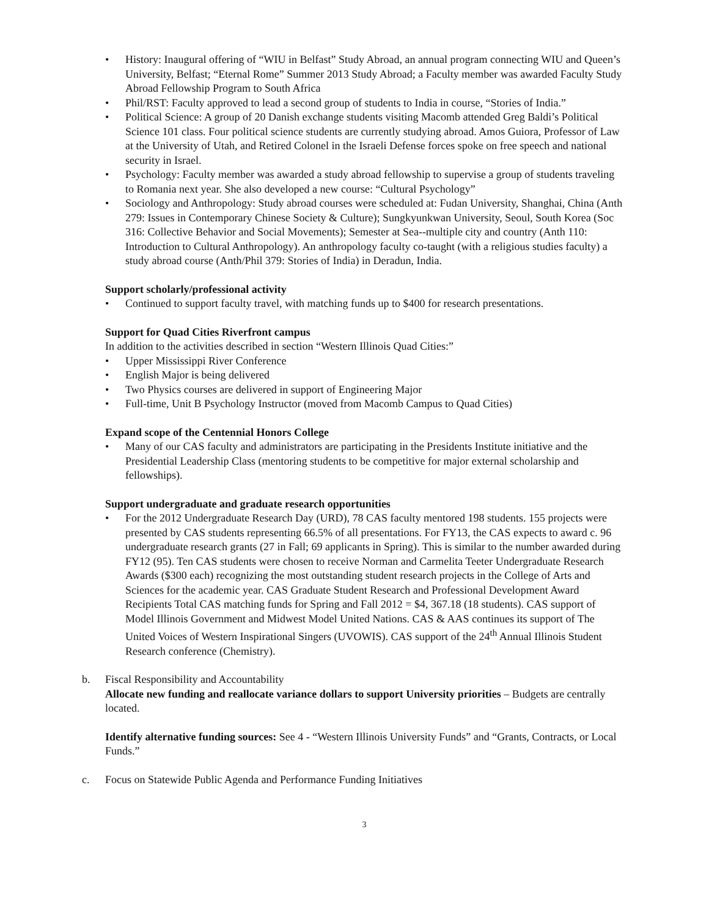• History: Inaugural offering of “WIU in Belfast” Study Abroad, an annual program connecting WIU and Queen’s University, Belfast; “Eternal Rome” Summer 2013 Study Abroad; a Faculty member was awarded Faculty Study Abroad Fellowship Program to South Africa
• Phil/RST: Faculty approved to lead a second group of students to India in course, “Stories of India.”
• Political Science: A group of 20 Danish exchange students visiting Macomb attended Greg Baldi’s Political Science 101 class. Four political science students are currently studying abroad. Amos Guiora, Professor of Law at the University of Utah, and Retired Colonel in the Israeli Defense forces spoke on free speech and national security in Israel.
• Psychology: Faculty member was awarded a study abroad fellowship to supervise a group of students traveling to Romania next year. She also developed a new course: “Cultural Psychology”
• Sociology and Anthropology: Study abroad courses were scheduled at: Fudan University, Shanghai, China (Anth 279: Issues in Contemporary Chinese Society & Culture); Sungkyunkwan University, Seoul, South Korea (Soc 316: Collective Behavior and Social Movements); Semester at Sea--multiple city and country (Anth 110: Introduction to Cultural Anthropology). An anthropology faculty co-taught (with a religious studies faculty) a study abroad course (Anth/Phil 379: Stories of India) in Deradun, India.
Support scholarly/professional activity
• Continued to support faculty travel, with matching funds up to $400 for research presentations.
Support for Quad Cities Riverfront campus
In addition to the activities described in section “Western Illinois Quad Cities:”
• Upper Mississippi River Conference
• English Major is being delivered
• Two Physics courses are delivered in support of Engineering Major
• Full-time, Unit B Psychology Instructor (moved from Macomb Campus to Quad Cities)
Expand scope of the Centennial Honors College
• Many of our CAS faculty and administrators are participating in the Presidents Institute initiative and the Presidential Leadership Class (mentoring students to be competitive for major external scholarship and fellowships).
Support undergraduate and graduate research opportunities
• For the 2012 Undergraduate Research Day (URD), 78 CAS faculty mentored 198 students. 155 projects were presented by CAS students representing 66.5% of all presentations. For FY13, the CAS expects to award c. 96 undergraduate research grants (27 in Fall; 69 applicants in Spring). This is similar to the number awarded during FY12 (95). Ten CAS students were chosen to receive Norman and Carmelita Teeter Undergraduate Research Awards ($300 each) recognizing the most outstanding student research projects in the College of Arts and Sciences for the academic year. CAS Graduate Student Research and Professional Development Award Recipients Total CAS matching funds for Spring and Fall 2012 = $4, 367.18 (18 students). CAS support of Model Illinois Government and Midwest Model United Nations. CAS & AAS continues its support of The United Voices of Western Inspirational Singers (UVOWIS). CAS support of the 24<sup>th</sup> Annual Illinois Student Research conference (Chemistry).
b. Fiscal Responsibility and Accountability
Allocate new funding and reallocate variance dollars to support University priorities – Budgets are centrally located.
Identify alternative funding sources: See 4 - “Western Illinois University Funds” and “Grants, Contracts, or Local Funds.”
c. Focus on Statewide Public Agenda and Performance Funding Initiatives
3